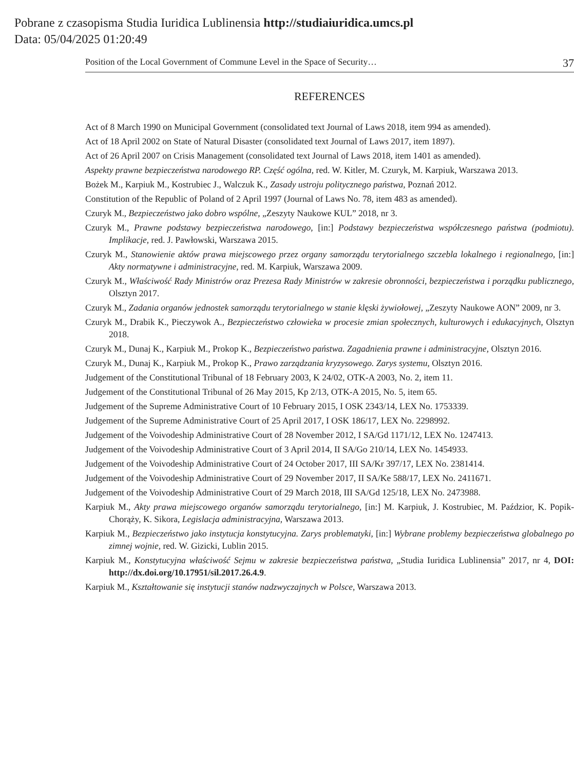Pobrane z czasopisma Studia Iuridica Lublinensia http://studiaiuridica.umcs.pl
Data: 05/04/2025 01:20:49
Position of the Local Government of Commune Level in the Space of Security… 37
REFERENCES
Act of 8 March 1990 on Municipal Government (consolidated text Journal of Laws 2018, item 994 as amended).
Act of 18 April 2002 on State of Natural Disaster (consolidated text Journal of Laws 2017, item 1897).
Act of 26 April 2007 on Crisis Management (consolidated text Journal of Laws 2018, item 1401 as amended).
Aspekty prawne bezpieczeństwa narodowego RP. Część ogólna, red. W. Kitler, M. Czuryk, M. Karpiuk, Warszawa 2013.
Bożek M., Karpiuk M., Kostrubiec J., Walczuk K., Zasady ustroju politycznego państwa, Poznań 2012.
Constitution of the Republic of Poland of 2 April 1997 (Journal of Laws No. 78, item 483 as amended).
Czuryk M., Bezpieczeństwo jako dobro wspólne, „Zeszyty Naukowe KUL” 2018, nr 3.
Czuryk M., Prawne podstawy bezpieczeństwa narodowego, [in:] Podstawy bezpieczeństwa współczesnego państwa (podmiotu). Implikacje, red. J. Pawłowski, Warszawa 2015.
Czuryk M., Stanowienie aktów prawa miejscowego przez organy samorządu terytorialnego szczebla lokalnego i regionalnego, [in:] Akty normatywne i administracyjne, red. M. Karpiuk, Warszawa 2009.
Czuryk M., Właściwość Rady Ministrów oraz Prezesa Rady Ministrów w zakresie obronności, bezpieczeństwa i porządku publicznego, Olsztyn 2017.
Czuryk M., Zadania organów jednostek samorządu terytorialnego w stanie klęski żywiołowej, „Zeszyty Naukowe AON” 2009, nr 3.
Czuryk M., Drabik K., Pieczywok A., Bezpieczeństwo człowieka w procesie zmian społecznych, kulturowych i edukacyjnych, Olsztyn 2018.
Czuryk M., Dunaj K., Karpiuk M., Prokop K., Bezpieczeństwo państwa. Zagadnienia prawne i administracyjne, Olsztyn 2016.
Czuryk M., Dunaj K., Karpiuk M., Prokop K., Prawo zarządzania kryzysowego. Zarys systemu, Olsztyn 2016.
Judgement of the Constitutional Tribunal of 18 February 2003, K 24/02, OTK-A 2003, No. 2, item 11.
Judgement of the Constitutional Tribunal of 26 May 2015, Kp 2/13, OTK-A 2015, No. 5, item 65.
Judgement of the Supreme Administrative Court of 10 February 2015, I OSK 2343/14, LEX No. 1753339.
Judgement of the Supreme Administrative Court of 25 April 2017, I OSK 186/17, LEX No. 2298992.
Judgement of the Voivodeship Administrative Court of 28 November 2012, I SA/Gd 1171/12, LEX No. 1247413.
Judgement of the Voivodeship Administrative Court of 3 April 2014, II SA/Go 210/14, LEX No. 1454933.
Judgement of the Voivodeship Administrative Court of 24 October 2017, III SA/Kr 397/17, LEX No. 2381414.
Judgement of the Voivodeship Administrative Court of 29 November 2017, II SA/Ke 588/17, LEX No. 2411671.
Judgement of the Voivodeship Administrative Court of 29 March 2018, III SA/Gd 125/18, LEX No. 2473988.
Karpiuk M., Akty prawa miejscowego organów samorządu terytorialnego, [in:] M. Karpiuk, J. Kostrubiec, M. Paździor, K. Popik-Chorąży, K. Sikora, Legislacja administracyjna, Warszawa 2013.
Karpiuk M., Bezpieczeństwo jako instytucja konstytucyjna. Zarys problematyki, [in:] Wybrane problemy bezpieczeństwa globalnego po zimnej wojnie, red. W. Gizicki, Lublin 2015.
Karpiuk M., Konstytucyjna właściwość Sejmu w zakresie bezpieczeństwa państwa, „Studia Iuridica Lublinensia” 2017, nr 4, DOI: http://dx.doi.org/10.17951/sil.2017.26.4.9.
Karpiuk M., Kształtowanie się instytucji stanów nadzwyczajnych w Polsce, Warszawa 2013.